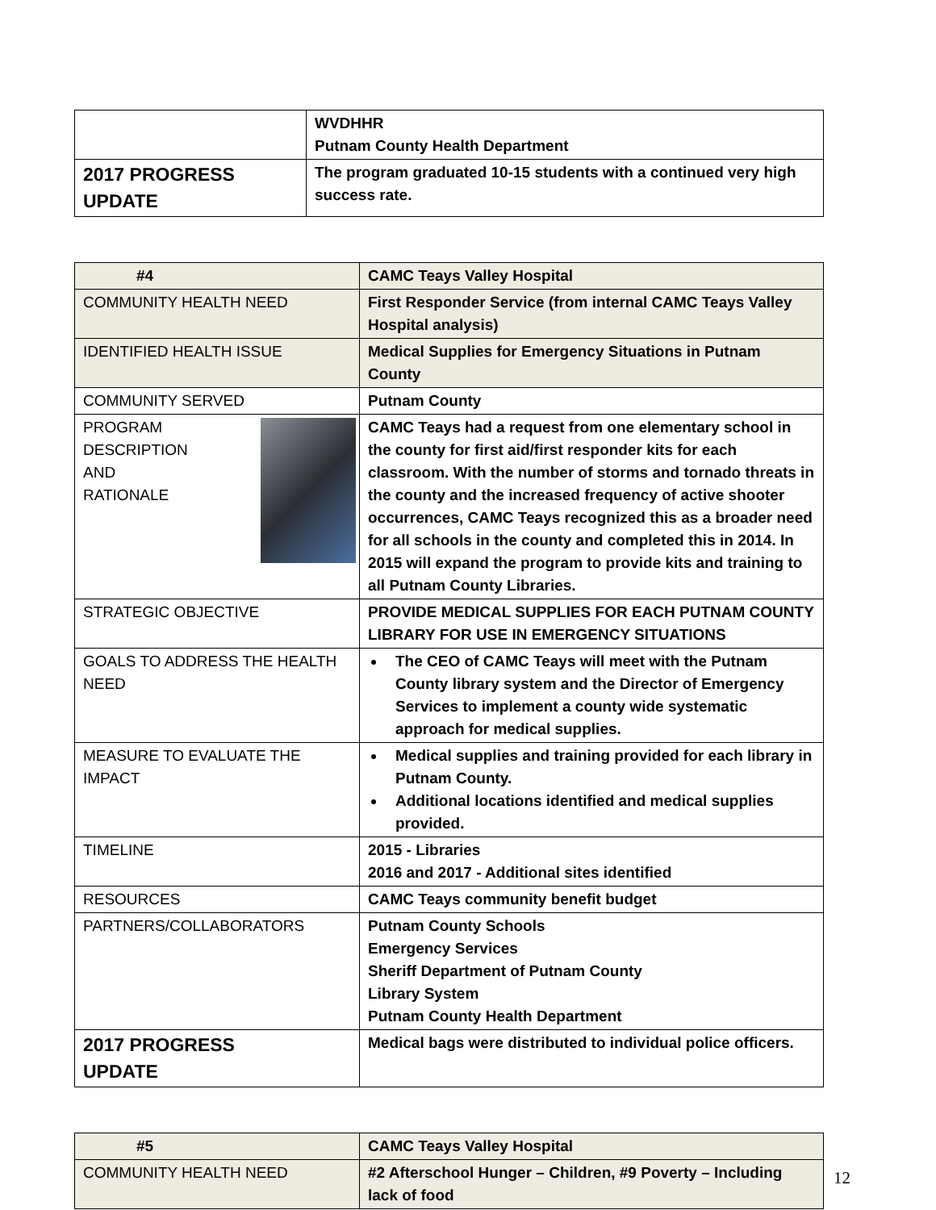| | WVDHHR Putnam County Health Department |
| 2017 PROGRESS UPDATE | The program graduated 10-15 students with a continued very high success rate. |
| #4 | CAMC Teays Valley Hospital |
| COMMUNITY HEALTH NEED | First Responder Service (from internal CAMC Teays Valley Hospital analysis) |
| IDENTIFIED HEALTH ISSUE | Medical Supplies for Emergency Situations in Putnam County |
| COMMUNITY SERVED | Putnam County |
| PROGRAM DESCRIPTION AND RATIONALE | CAMC Teays had a request from one elementary school in the county for first aid/first responder kits for each classroom. With the number of storms and tornado threats in the county and the increased frequency of active shooter occurrences, CAMC Teays recognized this as a broader need for all schools in the county and completed this in 2014. In 2015 will expand the program to provide kits and training to all Putnam County Libraries. |
| STRATEGIC OBJECTIVE | PROVIDE MEDICAL SUPPLIES FOR EACH PUTNAM COUNTY LIBRARY FOR USE IN EMERGENCY SITUATIONS |
| GOALS TO ADDRESS THE HEALTH NEED | The CEO of CAMC Teays will meet with the Putnam County library system and the Director of Emergency Services to implement a county wide systematic approach for medical supplies. |
| MEASURE TO EVALUATE THE IMPACT | Medical supplies and training provided for each library in Putnam County. Additional locations identified and medical supplies provided. |
| TIMELINE | 2015 - Libraries 2016 and 2017 - Additional sites identified |
| RESOURCES | CAMC Teays community benefit budget |
| PARTNERS/COLLABORATORS | Putnam County Schools Emergency Services Sheriff Department of Putnam County Library System Putnam County Health Department |
| 2017 PROGRESS UPDATE | Medical bags were distributed to individual police officers. |
| #5 | CAMC Teays Valley Hospital |
| COMMUNITY HEALTH NEED | #2 Afterschool Hunger – Children, #9 Poverty – Including lack of food |
12